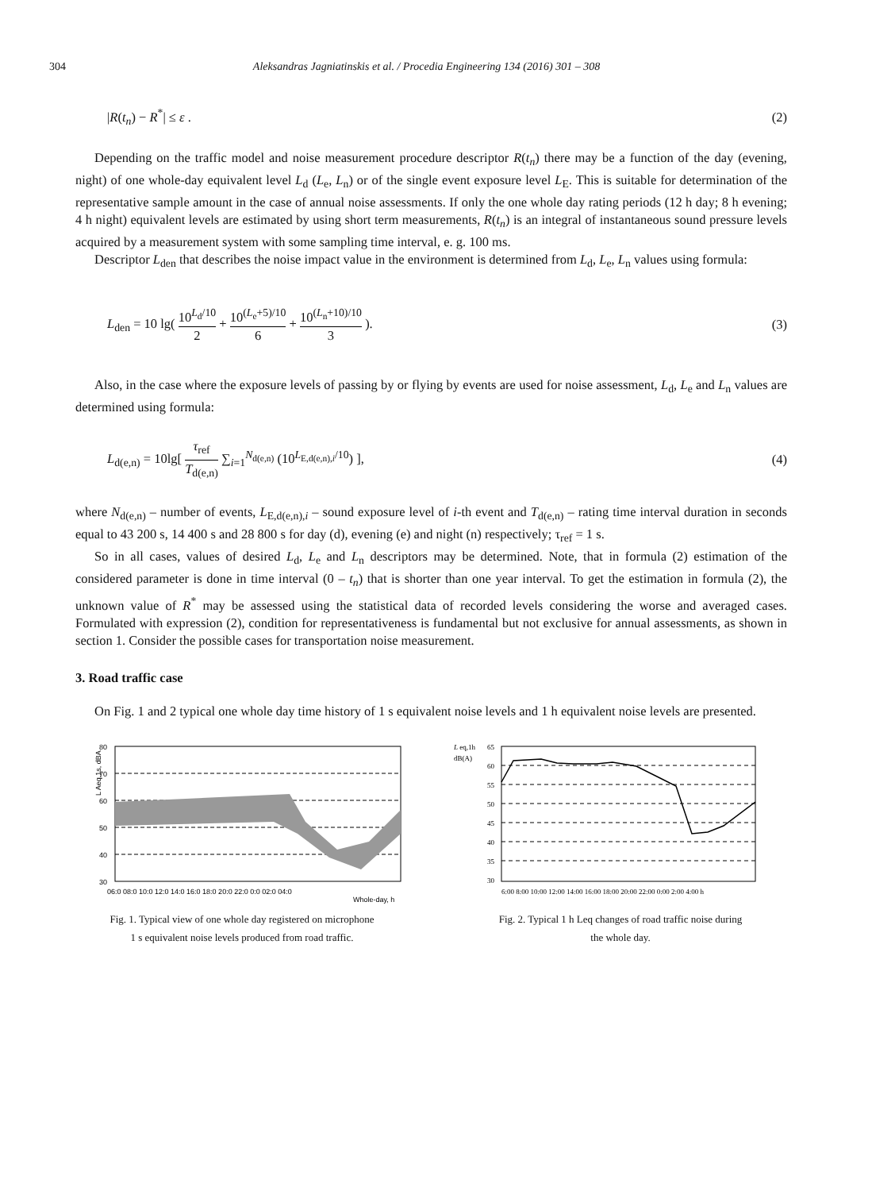304 Aleksandras Jagniatinskis et al. / Procedia Engineering 134 (2016) 301 – 308
|R(t<sub>n</sub>) − R<sup>*</sup>| ≤ ε . (2)
Depending on the traffic model and noise measurement procedure descriptor R(t<sub>n</sub>) there may be a function of the day (evening, night) of one whole-day equivalent level L<sub>d</sub> (L<sub>e</sub>, L<sub>n</sub>) or of the single event exposure level L<sub>E</sub>. This is suitable for determination of the representative sample amount in the case of annual noise assessments. If only the one whole day rating periods (12 h day; 8 h evening; 4 h night) equivalent levels are estimated by using short term measurements, R(t<sub>n</sub>) is an integral of instantaneous sound pressure levels acquired by a measurement system with some sampling time interval, e. g. 100 ms.
Descriptor L<sub>den</sub> that describes the noise impact value in the environment is determined from L<sub>d</sub>, L<sub>e</sub>, L<sub>n</sub> values using formula:
L<sub>den</sub> = 10 lg( 10<sup>L<sub>d</sub>/10</sup> 2 + 10<sup>(L<sub>e</sub>+5)/10</sup> 6 + 10<sup>(L<sub>n</sub>+10)/10</sup> 3 ). (3)
Also, in the case where the exposure levels of passing by or flying by events are used for noise assessment, L<sub>d</sub>, L<sub>e</sub> and L<sub>n</sub> values are determined using formula:
L<sub>d(e,n)</sub> = 10lg[ τ<sub>ref</sub> T<sub>d(e,n)</sub> ∑<sub>i=1</sub><sup>N<sub>d(e,n)</sub></sup> (10<sup>L<sub>E,d(e,n),i</sub>/10</sup>) ], (4)
where N<sub>d(e,n)</sub> – number of events, L<sub>E,d(e,n),i</sub> – sound exposure level of i-th event and T<sub>d(e,n)</sub> – rating time interval duration in seconds equal to 43 200 s, 14 400 s and 28 800 s for day (d), evening (e) and night (n) respectively; τ<sub>ref</sub> = 1 s.
So in all cases, values of desired L<sub>d</sub>, L<sub>e</sub> and L<sub>n</sub> descriptors may be determined. Note, that in formula (2) estimation of the considered parameter is done in time interval (0 – t<sub>n</sub>) that is shorter than one year interval. To get the estimation in formula (2), the unknown value of R<sup>*</sup> may be assessed using the statistical data of recorded levels considering the worse and averaged cases. Formulated with expression (2), condition for representativeness is fundamental but not exclusive for annual assessments, as shown in section 1. Consider the possible cases for transportation noise measurement.
3. Road traffic case
On Fig. 1 and 2 typical one whole day time history of 1 s equivalent noise levels and 1 h equivalent noise levels are presented.
80
70
60
50
40
30
06:0 08:0 10:0 12:0 14:0 16:0 18:0 20:0 22:0 0:0 02:0 04:0
Whole-day, h
L Aeq,1s, dBA
Fig. 1. Typical view of one whole day registered on microphone
1 s equivalent noise levels produced from road traffic.
L eq,1h
dB(A)
65
60
55
50
45
40
35
30
6:00 8:00 10:00 12:00 14:00 16:00 18:00 20:00 22:00 0:00 2:00 4:00 h
Fig. 2. Typical 1 h Leq changes of road traffic noise during
the whole day.